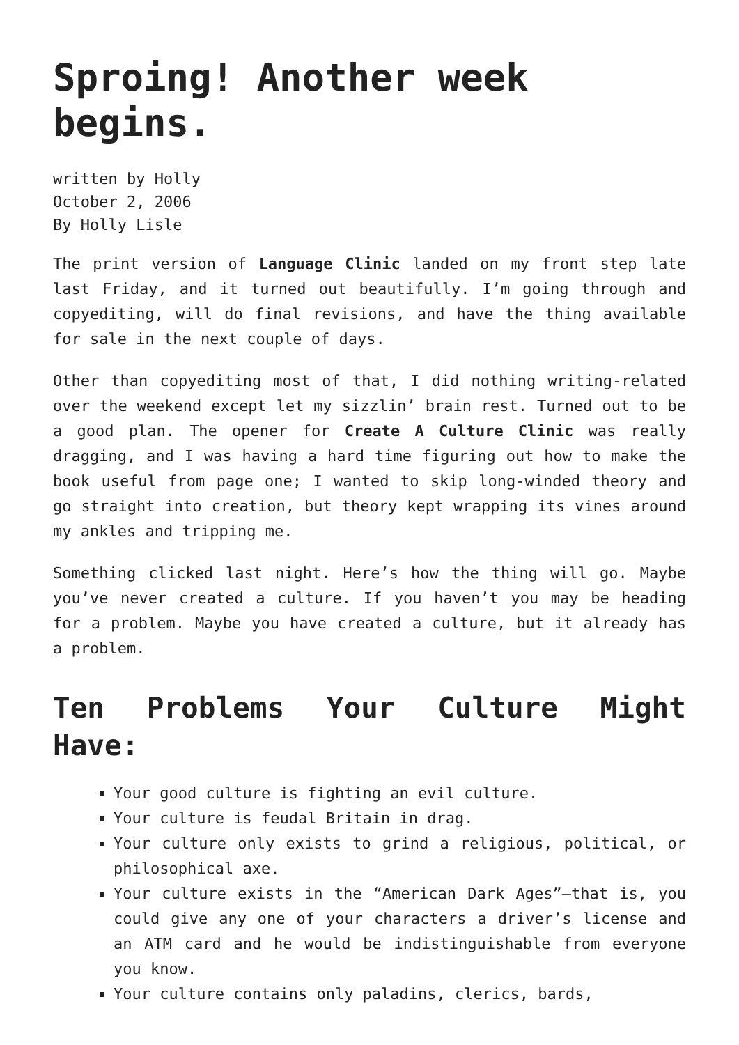Sproing! Another week begins.
written by Holly
October 2, 2006
By Holly Lisle
The print version of Language Clinic landed on my front step late last Friday, and it turned out beautifully. I’m going through and copyediting, will do final revisions, and have the thing available for sale in the next couple of days.
Other than copyediting most of that, I did nothing writing-related over the weekend except let my sizzlin’ brain rest. Turned out to be a good plan. The opener for Create A Culture Clinic was really dragging, and I was having a hard time figuring out how to make the book useful from page one; I wanted to skip long-winded theory and go straight into creation, but theory kept wrapping its vines around my ankles and tripping me.
Something clicked last night. Here’s how the thing will go. Maybe you’ve never created a culture. If you haven’t you may be heading for a problem. Maybe you have created a culture, but it already has a problem.
Ten Problems Your Culture Might Have:
Your good culture is fighting an evil culture.
Your culture is feudal Britain in drag.
Your culture only exists to grind a religious, political, or philosophical axe.
Your culture exists in the “American Dark Ages”—that is, you could give any one of your characters a driver’s license and an ATM card and he would be indistinguishable from everyone you know.
Your culture contains only paladins, clerics, bards,